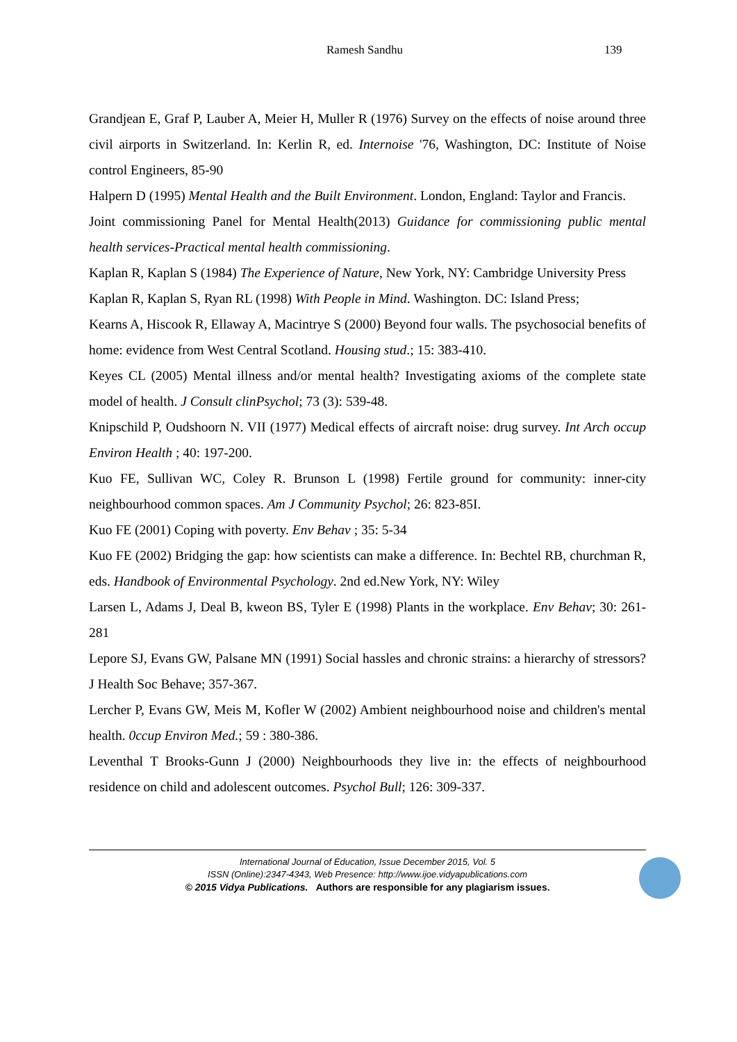Ramesh Sandhu 139
Grandjean E, Graf P, Lauber A, Meier H, Muller R (1976) Survey on the effects of noise around three civil airports in Switzerland. In: Kerlin R, ed. Internoise '76, Washington, DC: Institute of Noise control Engineers, 85-90
Halpern D (1995) Mental Health and the Built Environment. London, England: Taylor and Francis.
Joint commissioning Panel for Mental Health(2013) Guidance for commissioning public mental health services-Practical mental health commissioning.
Kaplan R, Kaplan S (1984) The Experience of Nature, New York, NY: Cambridge University Press
Kaplan R, Kaplan S, Ryan RL (1998) With People in Mind. Washington. DC: Island Press;
Kearns A, Hiscook R, Ellaway A, Macintrye S (2000) Beyond four walls. The psychosocial benefits of home: evidence from West Central Scotland. Housing stud.; 15: 383-410.
Keyes CL (2005) Mental illness and/or mental health? Investigating axioms of the complete state model of health. J Consult clinPsychol; 73 (3): 539-48.
Knipschild P, Oudshoorn N. VII (1977) Medical effects of aircraft noise: drug survey. Int Arch occup Environ Health ; 40: 197-200.
Kuo FE, Sullivan WC, Coley R. Brunson L (1998) Fertile ground for community: inner-city neighbourhood common spaces. Am J Community Psychol; 26: 823-85I.
Kuo FE (2001) Coping with poverty. Env Behav ; 35: 5-34
Kuo FE (2002) Bridging the gap: how scientists can make a difference. In: Bechtel RB, churchman R, eds. Handbook of Environmental Psychology. 2nd ed.New York, NY: Wiley
Larsen L, Adams J, Deal B, kweon BS, Tyler E (1998) Plants in the workplace. Env Behav; 30: 261-281
Lepore SJ, Evans GW, Palsane MN (1991) Social hassles and chronic strains: a hierarchy of stressors? J Health Soc Behave; 357-367.
Lercher P, Evans GW, Meis M, Kofler W (2002) Ambient neighbourhood noise and children's mental health. 0ccup Environ Med.; 59 : 380-386.
Leventhal T Brooks-Gunn J (2000) Neighbourhoods they live in: the effects of neighbourhood residence on child and adolescent outcomes. Psychol Bull; 126: 309-337.
International Journal of Education, Issue December 2015, Vol. 5
ISSN (Online):2347-4343, Web Presence: http://www.ijoe.vidyapublications.com
© 2015 Vidya Publications. Authors are responsible for any plagiarism issues.